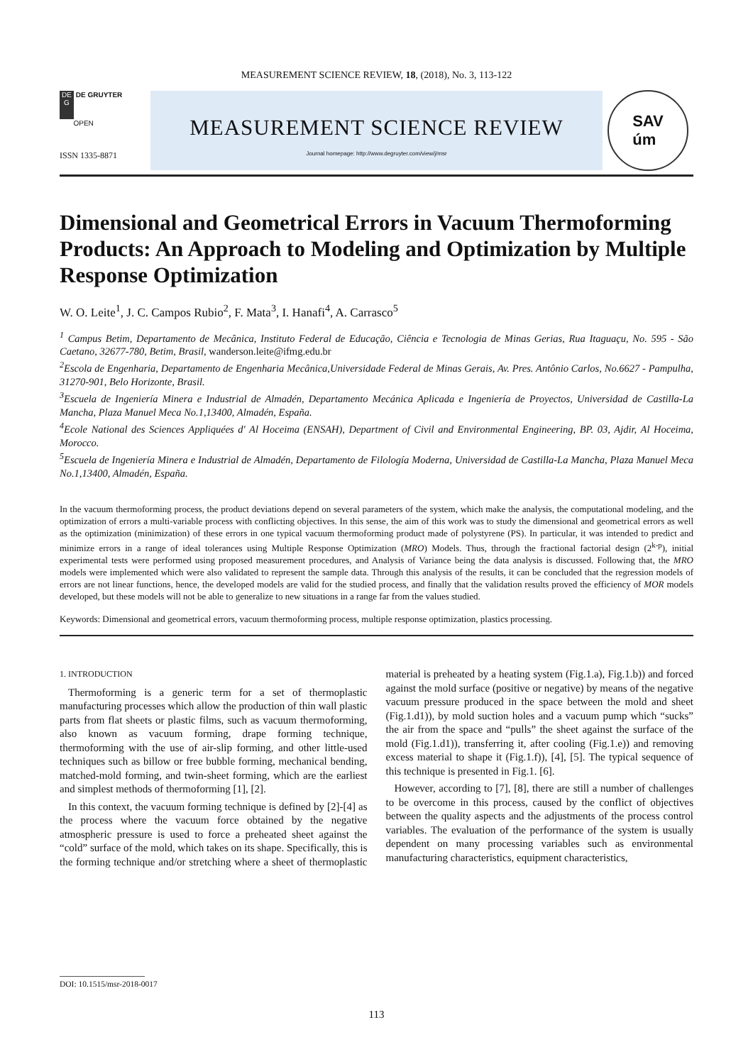MEASUREMENT SCIENCE REVIEW, 18, (2018), No. 3, 113-122
DE
G DE GRUYTER
OPEN
ISSN 1335-8871
MEASUREMENT SCIENCE REVIEW
Journal homepage: http://www.degruyter.com/view/j/msr
SAV
úm
Dimensional and Geometrical Errors in Vacuum Thermoforming Products: An Approach to Modeling and Optimization by Multiple Response Optimization
W. O. Leite<sup>1</sup>, J. C. Campos Rubio<sup>2</sup>, F. Mata<sup>3</sup>, I. Hanafi<sup>4</sup>, A. Carrasco<sup>5</sup>
<sup>1</sup> Campus Betim, Departamento de Mecânica, Instituto Federal de Educação, Ciência e Tecnologia de Minas Gerias, Rua Itaguaçu, No. 595 - São Caetano, 32677-780, Betim, Brasil, wanderson.leite@ifmg.edu.br
<sup>2</sup> Escola de Engenharia, Departamento de Engenharia Mecânica,Universidade Federal de Minas Gerais, Av. Pres. Antônio Carlos, No.6627 - Pampulha, 31270-901, Belo Horizonte, Brasil.
<sup>3</sup> Escuela de Ingeniería Minera e Industrial de Almadén, Departamento Mecánica Aplicada e Ingeniería de Proyectos, Universidad de Castilla-La Mancha, Plaza Manuel Meca No.1,13400, Almadén, España.
<sup>4</sup> Ecole National des Sciences Appliquées d' Al Hoceima (ENSAH), Department of Civil and Environmental Engineering, BP. 03, Ajdir, Al Hoceima, Morocco.
<sup>5</sup> Escuela de Ingeniería Minera e Industrial de Almadén, Departamento de Filología Moderna, Universidad de Castilla-La Mancha, Plaza Manuel Meca No.1,13400, Almadén, España.
In the vacuum thermoforming process, the product deviations depend on several parameters of the system, which make the analysis, the computational modeling, and the optimization of errors a multi-variable process with conflicting objectives. In this sense, the aim of this work was to study the dimensional and geometrical errors as well as the optimization (minimization) of these errors in one typical vacuum thermoforming product made of polystyrene (PS). In particular, it was intended to predict and minimize errors in a range of ideal tolerances using Multiple Response Optimization (MRO) Models. Thus, through the fractional factorial design (2<sup>k-p</sup>), initial experimental tests were performed using proposed measurement procedures, and Analysis of Variance being the data analysis is discussed. Following that, the MRO models were implemented which were also validated to represent the sample data. Through this analysis of the results, it can be concluded that the regression models of errors are not linear functions, hence, the developed models are valid for the studied process, and finally that the validation results proved the efficiency of MOR models developed, but these models will not be able to generalize to new situations in a range far from the values studied.
Keywords: Dimensional and geometrical errors, vacuum thermoforming process, multiple response optimization, plastics processing.
1. INTRODUCTION
Thermoforming is a generic term for a set of thermoplastic manufacturing processes which allow the production of thin wall plastic parts from flat sheets or plastic films, such as vacuum thermoforming, also known as vacuum forming, drape forming technique, thermoforming with the use of air-slip forming, and other little-used techniques such as billow or free bubble forming, mechanical bending, matched-mold forming, and twin-sheet forming, which are the earliest and simplest methods of thermoforming [1], [2].
In this context, the vacuum forming technique is defined by [2]-[4] as the process where the vacuum force obtained by the negative atmospheric pressure is used to force a preheated sheet against the “cold” surface of the mold, which takes on its shape. Specifically, this is the forming technique and/or stretching where a sheet of thermoplastic material is preheated by a heating system (Fig.1.a), Fig.1.b)) and forced against the mold surface (positive or negative) by means of the negative vacuum pressure produced in the space between the mold and sheet (Fig.1.d1)), by mold suction holes and a vacuum pump which “sucks” the air from the space and “pulls” the sheet against the surface of the mold (Fig.1.d1)), transferring it, after cooling (Fig.1.e)) and removing excess material to shape it (Fig.1.f)), [4], [5]. The typical sequence of this technique is presented in Fig.1. [6].
However, according to [7], [8], there are still a number of challenges to be overcome in this process, caused by the conflict of objectives between the quality aspects and the adjustments of the process control variables. The evaluation of the performance of the system is usually dependent on many processing variables such as environmental manufacturing characteristics, equipment characteristics,
DOI: 10.1515/msr-2018-0017
113